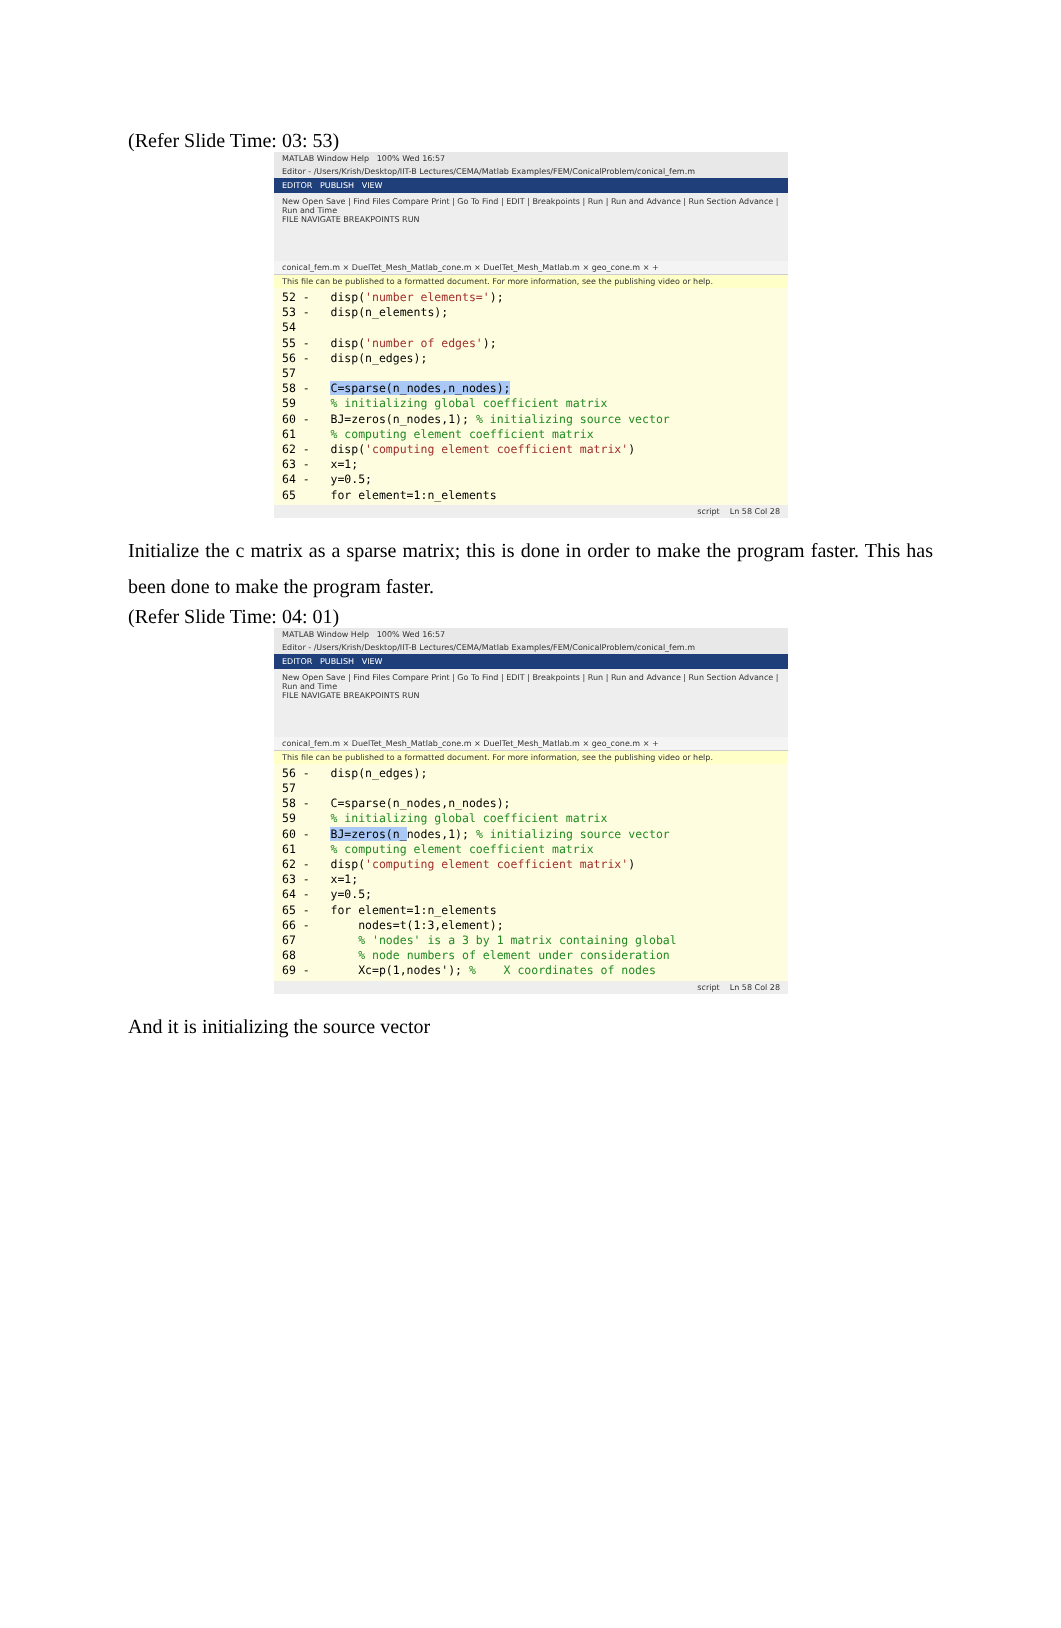(Refer Slide Time: 03: 53)
MATLAB Window Help 100% Wed 16:57
Editor - /Users/Krish/Desktop/IIT-B Lectures/CEMA/Matlab Examples/FEM/ConicalProblem/conical_fem.m
EDITOR PUBLISH VIEW
New Open Save | Find Files Compare Print | Go To Find | EDIT | Breakpoints | Run | Run and Advance | Run Section Advance | Run and Time
FILE NAVIGATE BREAKPOINTS RUN
conical_fem.m × DuelTet_Mesh_Matlab_cone.m × DuelTet_Mesh_Matlab.m × geo_cone.m × +
This file can be published to a formatted document. For more information, see the publishing video or help.
52 -   disp('number elements=');
53 -   disp(n_elements);
54
55 -   disp('number of edges');
56 -   disp(n_edges);
57
58 -   C=sparse(n_nodes,n_nodes);
59     % initializing global coefficient matrix
60 -   BJ=zeros(n_nodes,1); % initializing source vector
61     % computing element coefficient matrix
62 -   disp('computing element coefficient matrix')
63 -   x=1;
64 -   y=0.5;
65     for element=1:n_elements
script Ln 58 Col 28
Initialize the c matrix as a sparse matrix; this is done in order to make the program faster. This has been done to make the program faster.
(Refer Slide Time: 04: 01)
MATLAB Window Help 100% Wed 16:57
Editor - /Users/Krish/Desktop/IIT-B Lectures/CEMA/Matlab Examples/FEM/ConicalProblem/conical_fem.m
EDITOR PUBLISH VIEW
New Open Save | Find Files Compare Print | Go To Find | EDIT | Breakpoints | Run | Run and Advance | Run Section Advance | Run and Time
FILE NAVIGATE BREAKPOINTS RUN
conical_fem.m × DuelTet_Mesh_Matlab_cone.m × DuelTet_Mesh_Matlab.m × geo_cone.m × +
This file can be published to a formatted document. For more information, see the publishing video or help.
56 -   disp(n_edges);
57
58 -   C=sparse(n_nodes,n_nodes);
59     % initializing global coefficient matrix
60 -   BJ=zeros(n_nodes,1); % initializing source vector
61     % computing element coefficient matrix
62 -   disp('computing element coefficient matrix')
63 -   x=1;
64 -   y=0.5;
65 -   for element=1:n_elements
66 -       nodes=t(1:3,element);
67         % 'nodes' is a 3 by 1 matrix containing global
68         % node numbers of element under consideration
69 -       Xc=p(1,nodes'); %    X coordinates of nodes
script Ln 58 Col 28
And it is initializing the source vector